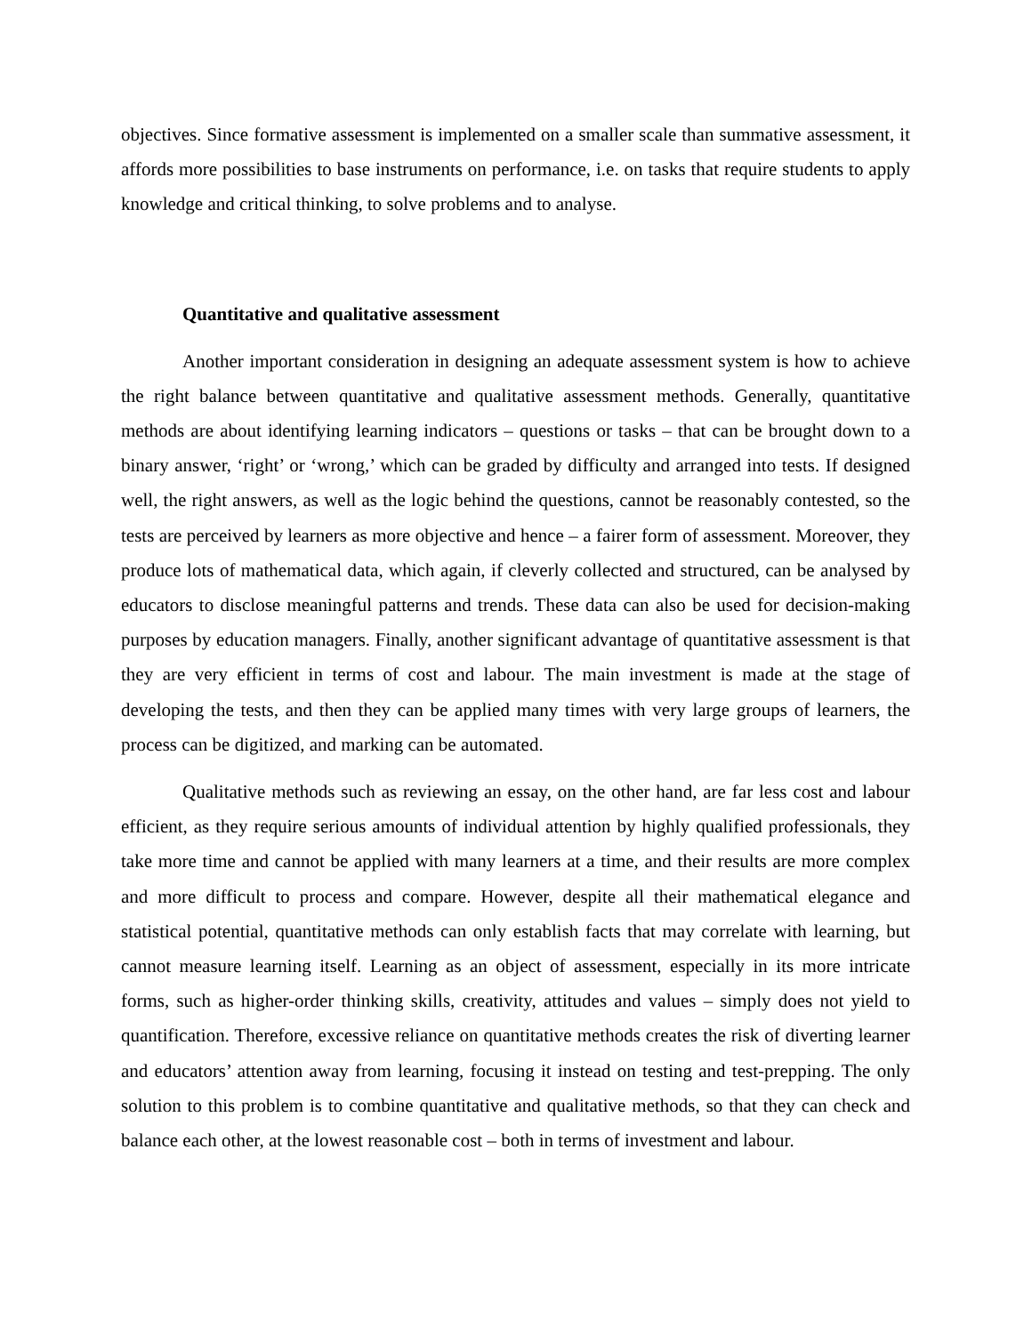objectives. Since formative assessment is implemented on a smaller scale than summative assessment, it affords more possibilities to base instruments on performance, i.e. on tasks that require students to apply knowledge and critical thinking, to solve problems and to analyse.
Quantitative and qualitative assessment
Another important consideration in designing an adequate assessment system is how to achieve the right balance between quantitative and qualitative assessment methods. Generally, quantitative methods are about identifying learning indicators – questions or tasks – that can be brought down to a binary answer, ‘right’ or ‘wrong,’ which can be graded by difficulty and arranged into tests. If designed well, the right answers, as well as the logic behind the questions, cannot be reasonably contested, so the tests are perceived by learners as more objective and hence – a fairer form of assessment. Moreover, they produce lots of mathematical data, which again, if cleverly collected and structured, can be analysed by educators to disclose meaningful patterns and trends. These data can also be used for decision-making purposes by education managers. Finally, another significant advantage of quantitative assessment is that they are very efficient in terms of cost and labour. The main investment is made at the stage of developing the tests, and then they can be applied many times with very large groups of learners, the process can be digitized, and marking can be automated.
Qualitative methods such as reviewing an essay, on the other hand, are far less cost and labour efficient, as they require serious amounts of individual attention by highly qualified professionals, they take more time and cannot be applied with many learners at a time, and their results are more complex and more difficult to process and compare. However, despite all their mathematical elegance and statistical potential, quantitative methods can only establish facts that may correlate with learning, but cannot measure learning itself. Learning as an object of assessment, especially in its more intricate forms, such as higher-order thinking skills, creativity, attitudes and values – simply does not yield to quantification. Therefore, excessive reliance on quantitative methods creates the risk of diverting learner and educators’ attention away from learning, focusing it instead on testing and test-prepping. The only solution to this problem is to combine quantitative and qualitative methods, so that they can check and balance each other, at the lowest reasonable cost – both in terms of investment and labour.